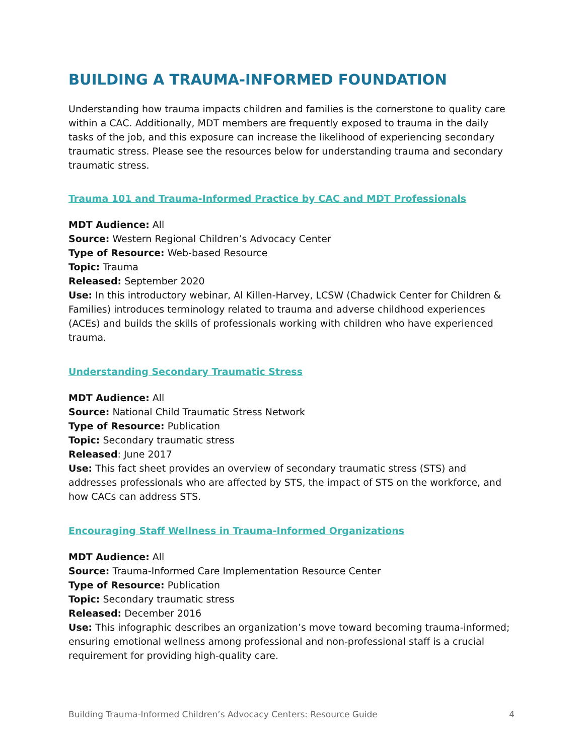BUILDING A TRAUMA-INFORMED FOUNDATION
Understanding how trauma impacts children and families is the cornerstone to quality care within a CAC. Additionally, MDT members are frequently exposed to trauma in the daily tasks of the job, and this exposure can increase the likelihood of experiencing secondary traumatic stress. Please see the resources below for understanding trauma and secondary traumatic stress.
Trauma 101 and Trauma-Informed Practice by CAC and MDT Professionals
MDT Audience: All
Source: Western Regional Children’s Advocacy Center
Type of Resource: Web-based Resource
Topic: Trauma
Released: September 2020
Use: In this introductory webinar, Al Killen-Harvey, LCSW (Chadwick Center for Children & Families) introduces terminology related to trauma and adverse childhood experiences (ACEs) and builds the skills of professionals working with children who have experienced trauma.
Understanding Secondary Traumatic Stress
MDT Audience: All
Source: National Child Traumatic Stress Network
Type of Resource: Publication
Topic: Secondary traumatic stress
Released: June 2017
Use: This fact sheet provides an overview of secondary traumatic stress (STS) and addresses professionals who are affected by STS, the impact of STS on the workforce, and how CACs can address STS.
Encouraging Staff Wellness in Trauma-Informed Organizations
MDT Audience: All
Source: Trauma-Informed Care Implementation Resource Center
Type of Resource: Publication
Topic: Secondary traumatic stress
Released: December 2016
Use: This infographic describes an organization’s move toward becoming trauma-informed; ensuring emotional wellness among professional and non-professional staff is a crucial requirement for providing high-quality care.
Building Trauma-Informed Children’s Advocacy Centers: Resource Guide 4